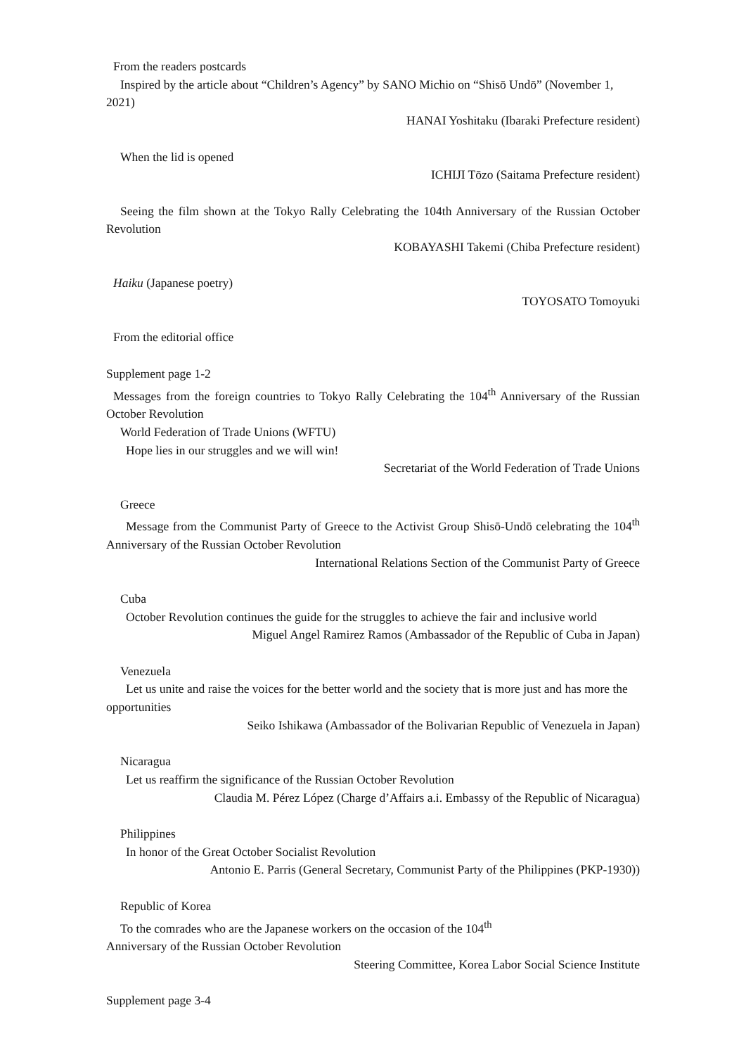From the readers postcards
Inspired by the article about “Children’s Agency” by SANO Michio on “Shisō Undō” (November 1, 2021)
HANAI Yoshitaku (Ibaraki Prefecture resident)
When the lid is opened
ICHIJI Tōzo (Saitama Prefecture resident)
Seeing the film shown at the Tokyo Rally Celebrating the 104th Anniversary of the Russian October Revolution
KOBAYASHI Takemi (Chiba Prefecture resident)
Haiku (Japanese poetry)
TOYOSATO Tomoyuki
From the editorial office
Supplement page 1-2
Messages from the foreign countries to Tokyo Rally Celebrating the 104<sup>th</sup> Anniversary of the Russian October Revolution
World Federation of Trade Unions (WFTU)
Hope lies in our struggles and we will win!
Secretariat of the World Federation of Trade Unions
Greece
Message from the Communist Party of Greece to the Activist Group Shisō-Undō celebrating the 104<sup>th</sup> Anniversary of the Russian October Revolution
International Relations Section of the Communist Party of Greece
Cuba
October Revolution continues the guide for the struggles to achieve the fair and inclusive world
Miguel Angel Ramirez Ramos (Ambassador of the Republic of Cuba in Japan)
Venezuela
Let us unite and raise the voices for the better world and the society that is more just and has more the opportunities
Seiko Ishikawa (Ambassador of the Bolivarian Republic of Venezuela in Japan)
Nicaragua
Let us reaffirm the significance of the Russian October Revolution
Claudia M. Pérez López (Charge d’Affairs a.i. Embassy of the Republic of Nicaragua)
Philippines
In honor of the Great October Socialist Revolution
Antonio E. Parris (General Secretary, Communist Party of the Philippines (PKP-1930))
Republic of Korea
To the comrades who are the Japanese workers on the occasion of the 104<sup>th</sup>
Anniversary of the Russian October Revolution
Steering Committee, Korea Labor Social Science Institute
Supplement page 3-4